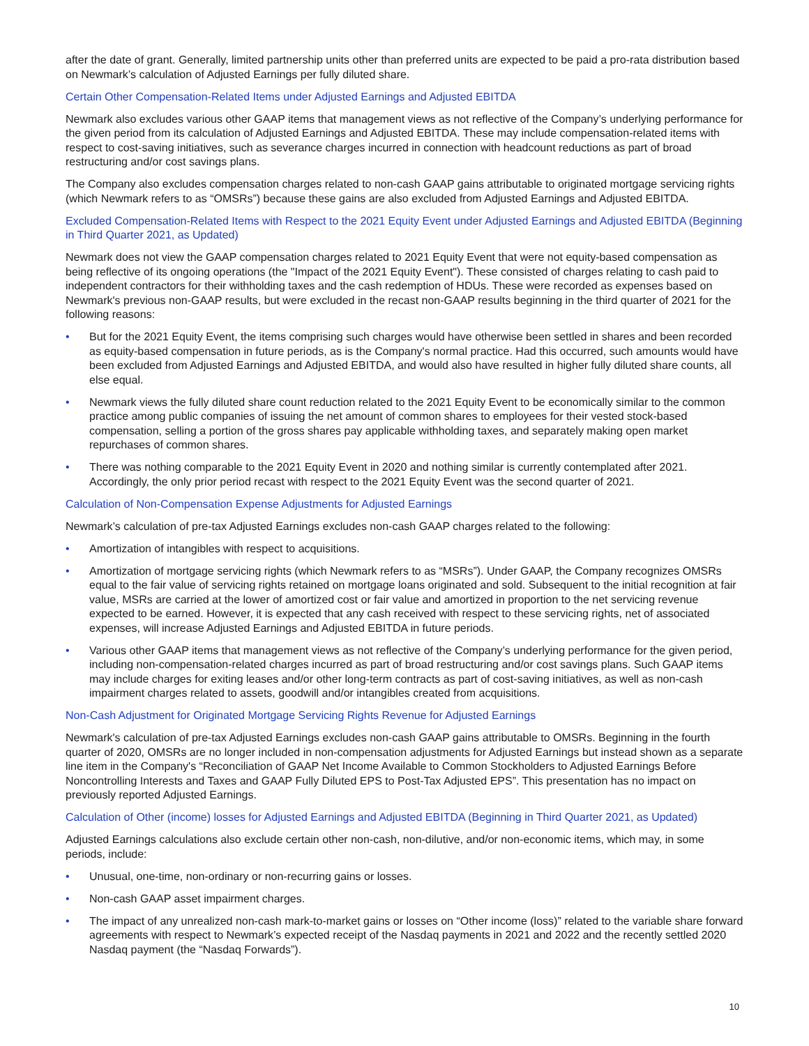after the date of grant. Generally, limited partnership units other than preferred units are expected to be paid a pro-rata distribution based on Newmark’s calculation of Adjusted Earnings per fully diluted share.
Certain Other Compensation-Related Items under Adjusted Earnings and Adjusted EBITDA
Newmark also excludes various other GAAP items that management views as not reflective of the Company’s underlying performance for the given period from its calculation of Adjusted Earnings and Adjusted EBITDA. These may include compensation-related items with respect to cost-saving initiatives, such as severance charges incurred in connection with headcount reductions as part of broad restructuring and/or cost savings plans.
The Company also excludes compensation charges related to non-cash GAAP gains attributable to originated mortgage servicing rights (which Newmark refers to as “OMSRs”) because these gains are also excluded from Adjusted Earnings and Adjusted EBITDA.
Excluded Compensation-Related Items with Respect to the 2021 Equity Event under Adjusted Earnings and Adjusted EBITDA (Beginning in Third Quarter 2021, as Updated)
Newmark does not view the GAAP compensation charges related to 2021 Equity Event that were not equity-based compensation as being reflective of its ongoing operations (the "Impact of the 2021 Equity Event"). These consisted of charges relating to cash paid to independent contractors for their withholding taxes and the cash redemption of HDUs. These were recorded as expenses based on Newmark's previous non-GAAP results, but were excluded in the recast non-GAAP results beginning in the third quarter of 2021 for the following reasons:
• But for the 2021 Equity Event, the items comprising such charges would have otherwise been settled in shares and been recorded as equity-based compensation in future periods, as is the Company's normal practice. Had this occurred, such amounts would have been excluded from Adjusted Earnings and Adjusted EBITDA, and would also have resulted in higher fully diluted share counts, all else equal.
• Newmark views the fully diluted share count reduction related to the 2021 Equity Event to be economically similar to the common practice among public companies of issuing the net amount of common shares to employees for their vested stock-based compensation, selling a portion of the gross shares pay applicable withholding taxes, and separately making open market repurchases of common shares.
• There was nothing comparable to the 2021 Equity Event in 2020 and nothing similar is currently contemplated after 2021. Accordingly, the only prior period recast with respect to the 2021 Equity Event was the second quarter of 2021.
Calculation of Non-Compensation Expense Adjustments for Adjusted Earnings
Newmark’s calculation of pre-tax Adjusted Earnings excludes non-cash GAAP charges related to the following:
• Amortization of intangibles with respect to acquisitions.
• Amortization of mortgage servicing rights (which Newmark refers to as “MSRs”). Under GAAP, the Company recognizes OMSRs equal to the fair value of servicing rights retained on mortgage loans originated and sold. Subsequent to the initial recognition at fair value, MSRs are carried at the lower of amortized cost or fair value and amortized in proportion to the net servicing revenue expected to be earned. However, it is expected that any cash received with respect to these servicing rights, net of associated expenses, will increase Adjusted Earnings and Adjusted EBITDA in future periods.
• Various other GAAP items that management views as not reflective of the Company’s underlying performance for the given period, including non-compensation-related charges incurred as part of broad restructuring and/or cost savings plans. Such GAAP items may include charges for exiting leases and/or other long-term contracts as part of cost-saving initiatives, as well as non-cash impairment charges related to assets, goodwill and/or intangibles created from acquisitions.
Non-Cash Adjustment for Originated Mortgage Servicing Rights Revenue for Adjusted Earnings
Newmark's calculation of pre-tax Adjusted Earnings excludes non-cash GAAP gains attributable to OMSRs. Beginning in the fourth quarter of 2020, OMSRs are no longer included in non-compensation adjustments for Adjusted Earnings but instead shown as a separate line item in the Company's “Reconciliation of GAAP Net Income Available to Common Stockholders to Adjusted Earnings Before Noncontrolling Interests and Taxes and GAAP Fully Diluted EPS to Post-Tax Adjusted EPS”. This presentation has no impact on previously reported Adjusted Earnings.
Calculation of Other (income) losses for Adjusted Earnings and Adjusted EBITDA (Beginning in Third Quarter 2021, as Updated)
Adjusted Earnings calculations also exclude certain other non-cash, non-dilutive, and/or non-economic items, which may, in some periods, include:
• Unusual, one-time, non-ordinary or non-recurring gains or losses.
• Non-cash GAAP asset impairment charges.
• The impact of any unrealized non-cash mark-to-market gains or losses on “Other income (loss)” related to the variable share forward agreements with respect to Newmark’s expected receipt of the Nasdaq payments in 2021 and 2022 and the recently settled 2020 Nasdaq payment (the “Nasdaq Forwards”).
10